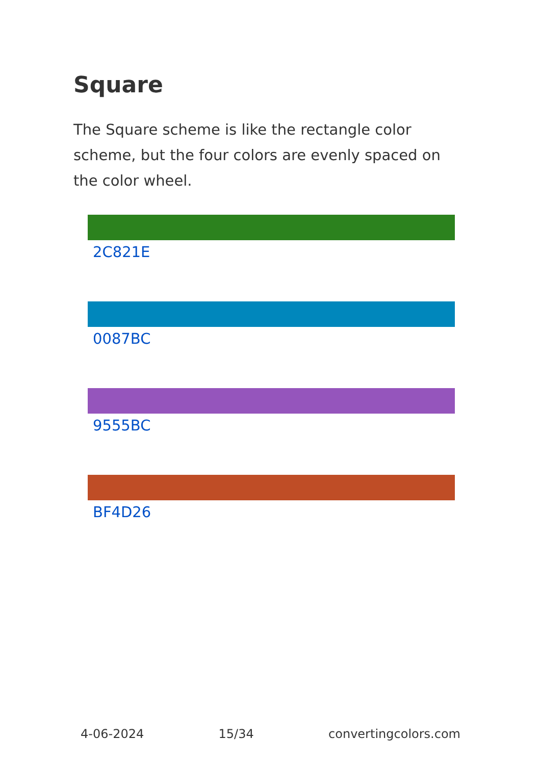Square
The Square scheme is like the rectangle color scheme, but the four colors are evenly spaced on the color wheel.
2C821E
0087BC
9555BC
BF4D26
4-06-2024 15/34 convertingcolors.com